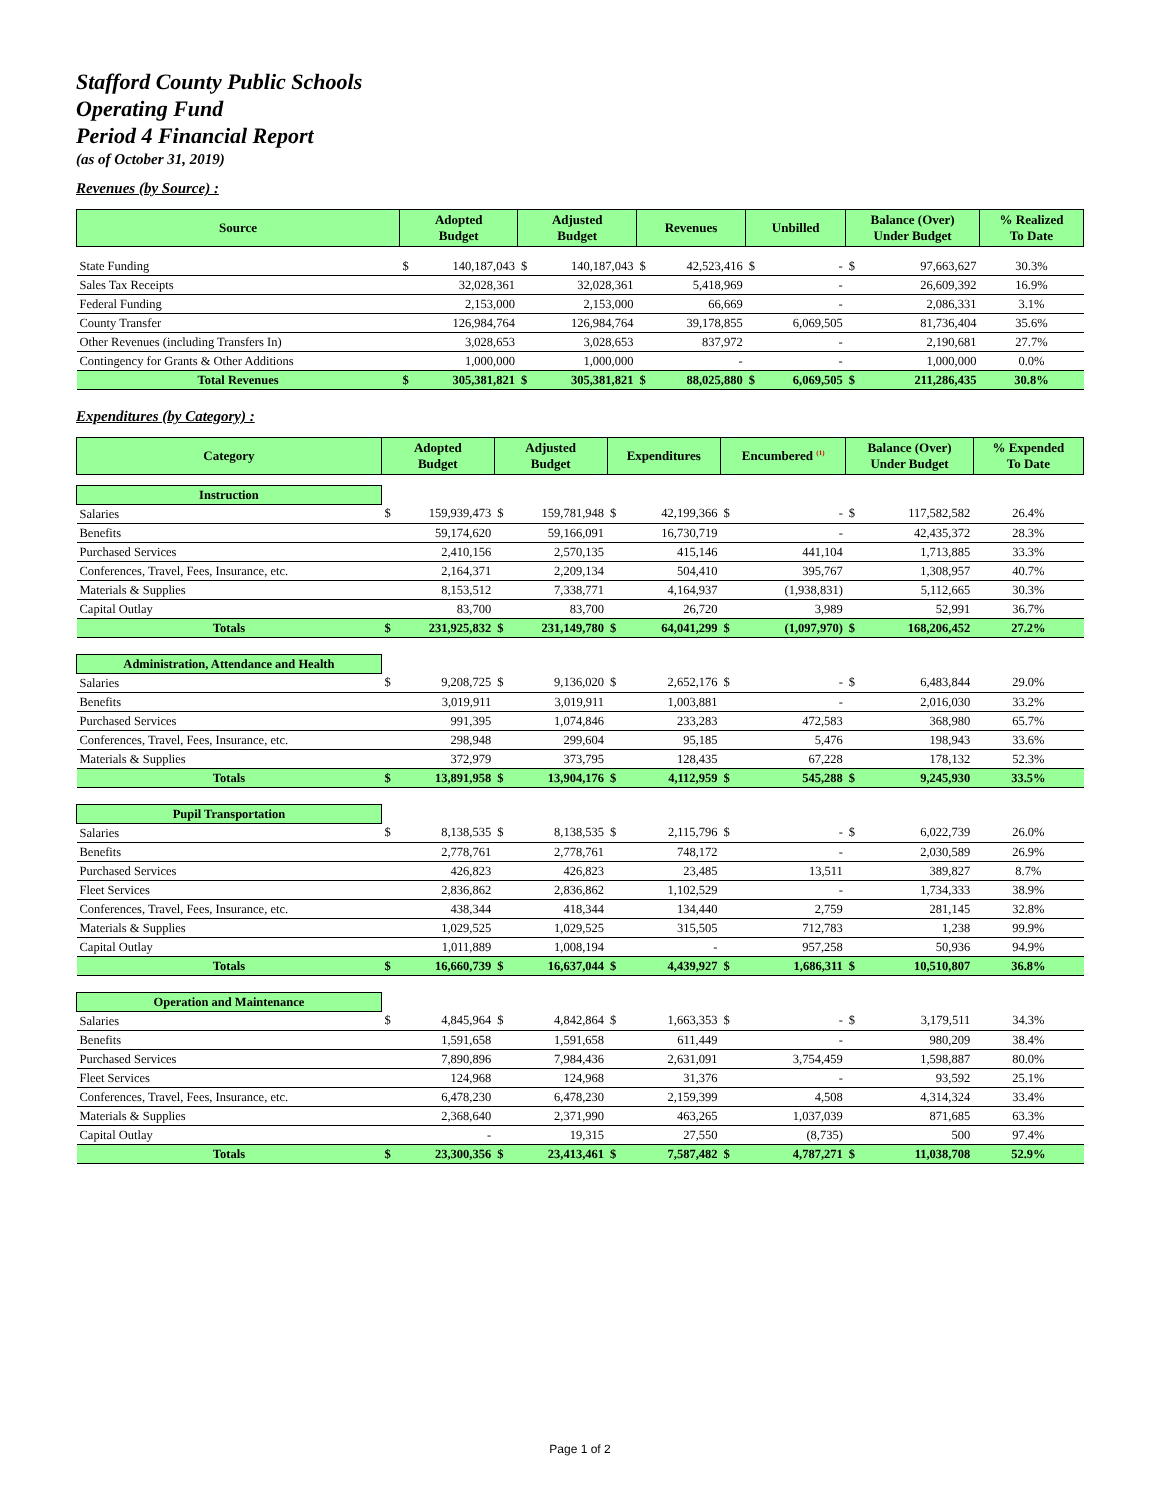Stafford County Public Schools
Operating Fund
Period 4 Financial Report
(as of October 31, 2019)
Revenues (by Source) :
| Source | Adopted Budget | | Adjusted Budget | | Revenues | | Unbilled | | Balance (Over) Under Budget | | % Realized To Date |
| --- | --- | --- | --- | --- | --- | --- | --- | --- | --- | --- | --- |
| State Funding | $ | 140,187,043 | $ | 140,187,043 | $ | 42,523,416 | $ | - | $ | 97,663,627 | 30.3% |
| Sales Tax Receipts | | 32,028,361 | | 32,028,361 | | 5,418,969 | | - | | 26,609,392 | 16.9% |
| Federal Funding | | 2,153,000 | | 2,153,000 | | 66,669 | | - | | 2,086,331 | 3.1% |
| County Transfer | | 126,984,764 | | 126,984,764 | | 39,178,855 | | 6,069,505 | | 81,736,404 | 35.6% |
| Other Revenues (including Transfers In) | | 3,028,653 | | 3,028,653 | | 837,972 | | - | | 2,190,681 | 27.7% |
| Contingency for Grants & Other Additions | | 1,000,000 | | 1,000,000 | | - | | - | | 1,000,000 | 0.0% |
| Total Revenues | $ | 305,381,821 | $ | 305,381,821 | $ | 88,025,880 | $ | 6,069,505 | $ | 211,286,435 | 30.8% |
Expenditures (by Category) :
| Category | Adopted Budget | | Adjusted Budget | | Expenditures | | Encumbered <sup>(1)</sup> | | Balance (Over) Under Budget | | % Expended To Date |
| --- | --- | --- | --- | --- | --- | --- | --- | --- | --- | --- | --- |
| Instruction | | | | | | | | | | | |
| Salaries | $ | 159,939,473 | $ | 159,781,948 | $ | 42,199,366 | $ | - | $ | 117,582,582 | 26.4% |
| Benefits | | 59,174,620 | | 59,166,091 | | 16,730,719 | | - | | 42,435,372 | 28.3% |
| Purchased Services | | 2,410,156 | | 2,570,135 | | 415,146 | | 441,104 | | 1,713,885 | 33.3% |
| Conferences, Travel, Fees, Insurance, etc. | | 2,164,371 | | 2,209,134 | | 504,410 | | 395,767 | | 1,308,957 | 40.7% |
| Materials & Supplies | | 8,153,512 | | 7,338,771 | | 4,164,937 | | (1,938,831) | | 5,112,665 | 30.3% |
| Capital Outlay | | 83,700 | | 83,700 | | 26,720 | | 3,989 | | 52,991 | 36.7% |
| Totals | $ | 231,925,832 | $ | 231,149,780 | $ | 64,041,299 | $ | (1,097,970) | $ | 168,206,452 | 27.2% |
| Administration, Attendance and Health | | | | | | | | | | | |
| Salaries | $ | 9,208,725 | $ | 9,136,020 | $ | 2,652,176 | $ | - | $ | 6,483,844 | 29.0% |
| Benefits | | 3,019,911 | | 3,019,911 | | 1,003,881 | | - | | 2,016,030 | 33.2% |
| Purchased Services | | 991,395 | | 1,074,846 | | 233,283 | | 472,583 | | 368,980 | 65.7% |
| Conferences, Travel, Fees, Insurance, etc. | | 298,948 | | 299,604 | | 95,185 | | 5,476 | | 198,943 | 33.6% |
| Materials & Supplies | | 372,979 | | 373,795 | | 128,435 | | 67,228 | | 178,132 | 52.3% |
| Totals | $ | 13,891,958 | $ | 13,904,176 | $ | 4,112,959 | $ | 545,288 | $ | 9,245,930 | 33.5% |
| Pupil Transportation | | | | | | | | | | | |
| Salaries | $ | 8,138,535 | $ | 8,138,535 | $ | 2,115,796 | $ | - | $ | 6,022,739 | 26.0% |
| Benefits | | 2,778,761 | | 2,778,761 | | 748,172 | | - | | 2,030,589 | 26.9% |
| Purchased Services | | 426,823 | | 426,823 | | 23,485 | | 13,511 | | 389,827 | 8.7% |
| Fleet Services | | 2,836,862 | | 2,836,862 | | 1,102,529 | | - | | 1,734,333 | 38.9% |
| Conferences, Travel, Fees, Insurance, etc. | | 438,344 | | 418,344 | | 134,440 | | 2,759 | | 281,145 | 32.8% |
| Materials & Supplies | | 1,029,525 | | 1,029,525 | | 315,505 | | 712,783 | | 1,238 | 99.9% |
| Capital Outlay | | 1,011,889 | | 1,008,194 | | - | | 957,258 | | 50,936 | 94.9% |
| Totals | $ | 16,660,739 | $ | 16,637,044 | $ | 4,439,927 | $ | 1,686,311 | $ | 10,510,807 | 36.8% |
| Operation and Maintenance | | | | | | | | | | | |
| Salaries | $ | 4,845,964 | $ | 4,842,864 | $ | 1,663,353 | $ | - | $ | 3,179,511 | 34.3% |
| Benefits | | 1,591,658 | | 1,591,658 | | 611,449 | | - | | 980,209 | 38.4% |
| Purchased Services | | 7,890,896 | | 7,984,436 | | 2,631,091 | | 3,754,459 | | 1,598,887 | 80.0% |
| Fleet Services | | 124,968 | | 124,968 | | 31,376 | | - | | 93,592 | 25.1% |
| Conferences, Travel, Fees, Insurance, etc. | | 6,478,230 | | 6,478,230 | | 2,159,399 | | 4,508 | | 4,314,324 | 33.4% |
| Materials & Supplies | | 2,368,640 | | 2,371,990 | | 463,265 | | 1,037,039 | | 871,685 | 63.3% |
| Capital Outlay | | - | | 19,315 | | 27,550 | | (8,735) | | 500 | 97.4% |
| Totals | $ | 23,300,356 | $ | 23,413,461 | $ | 7,587,482 | $ | 4,787,271 | $ | 11,038,708 | 52.9% |
Page 1 of 2